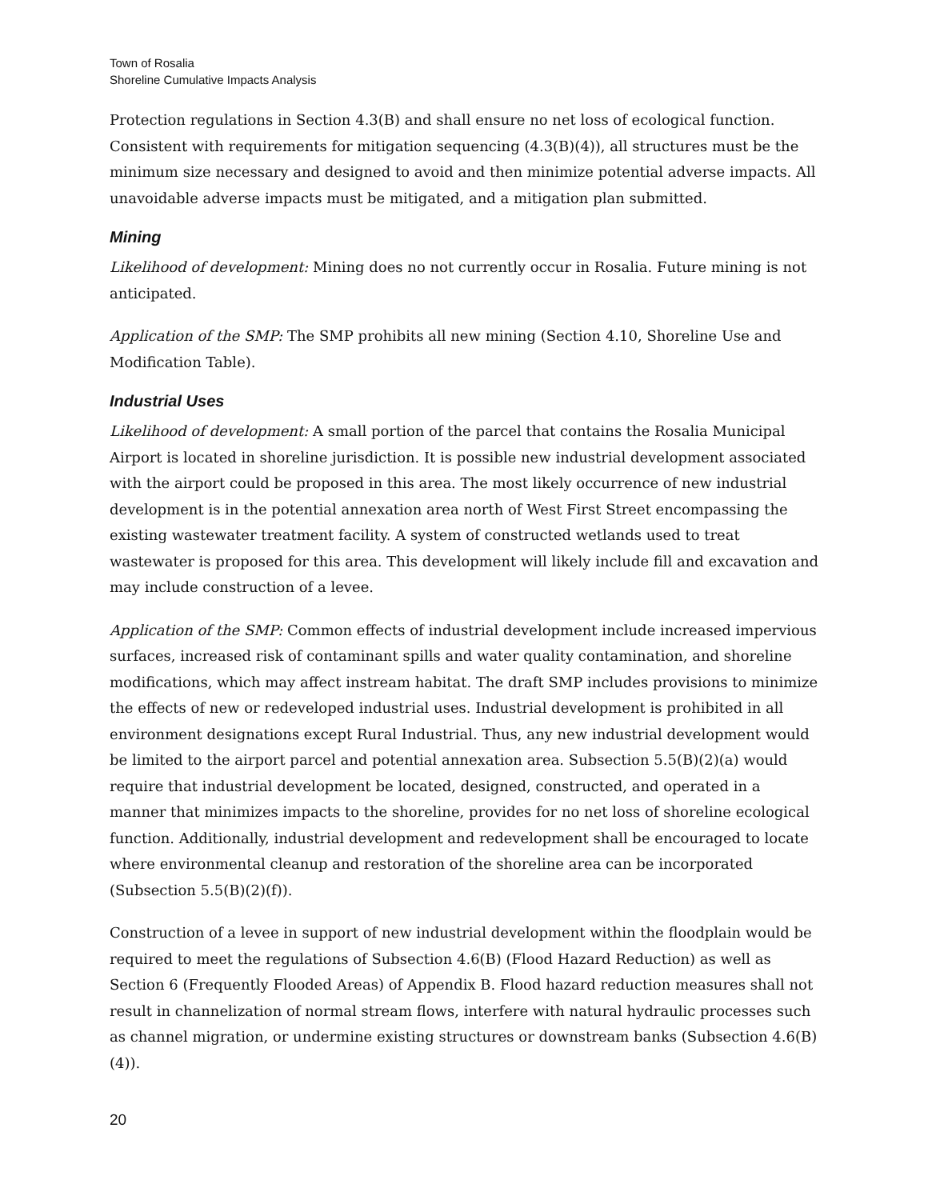Town of Rosalia
Shoreline Cumulative Impacts Analysis
Protection regulations in Section 4.3(B) and shall ensure no net loss of ecological function. Consistent with requirements for mitigation sequencing (4.3(B)(4)), all structures must be the minimum size necessary and designed to avoid and then minimize potential adverse impacts. All unavoidable adverse impacts must be mitigated, and a mitigation plan submitted.
Mining
Likelihood of development: Mining does no not currently occur in Rosalia. Future mining is not anticipated.
Application of the SMP: The SMP prohibits all new mining (Section 4.10, Shoreline Use and Modification Table).
Industrial Uses
Likelihood of development: A small portion of the parcel that contains the Rosalia Municipal Airport is located in shoreline jurisdiction. It is possible new industrial development associated with the airport could be proposed in this area. The most likely occurrence of new industrial development is in the potential annexation area north of West First Street encompassing the existing wastewater treatment facility. A system of constructed wetlands used to treat wastewater is proposed for this area. This development will likely include fill and excavation and may include construction of a levee.
Application of the SMP: Common effects of industrial development include increased impervious surfaces, increased risk of contaminant spills and water quality contamination, and shoreline modifications, which may affect instream habitat. The draft SMP includes provisions to minimize the effects of new or redeveloped industrial uses. Industrial development is prohibited in all environment designations except Rural Industrial. Thus, any new industrial development would be limited to the airport parcel and potential annexation area. Subsection 5.5(B)(2)(a) would require that industrial development be located, designed, constructed, and operated in a manner that minimizes impacts to the shoreline, provides for no net loss of shoreline ecological function. Additionally, industrial development and redevelopment shall be encouraged to locate where environmental cleanup and restoration of the shoreline area can be incorporated (Subsection 5.5(B)(2)(f)).
Construction of a levee in support of new industrial development within the floodplain would be required to meet the regulations of Subsection 4.6(B) (Flood Hazard Reduction) as well as Section 6 (Frequently Flooded Areas) of Appendix B. Flood hazard reduction measures shall not result in channelization of normal stream flows, interfere with natural hydraulic processes such as channel migration, or undermine existing structures or downstream banks (Subsection 4.6(B)(4)).
20